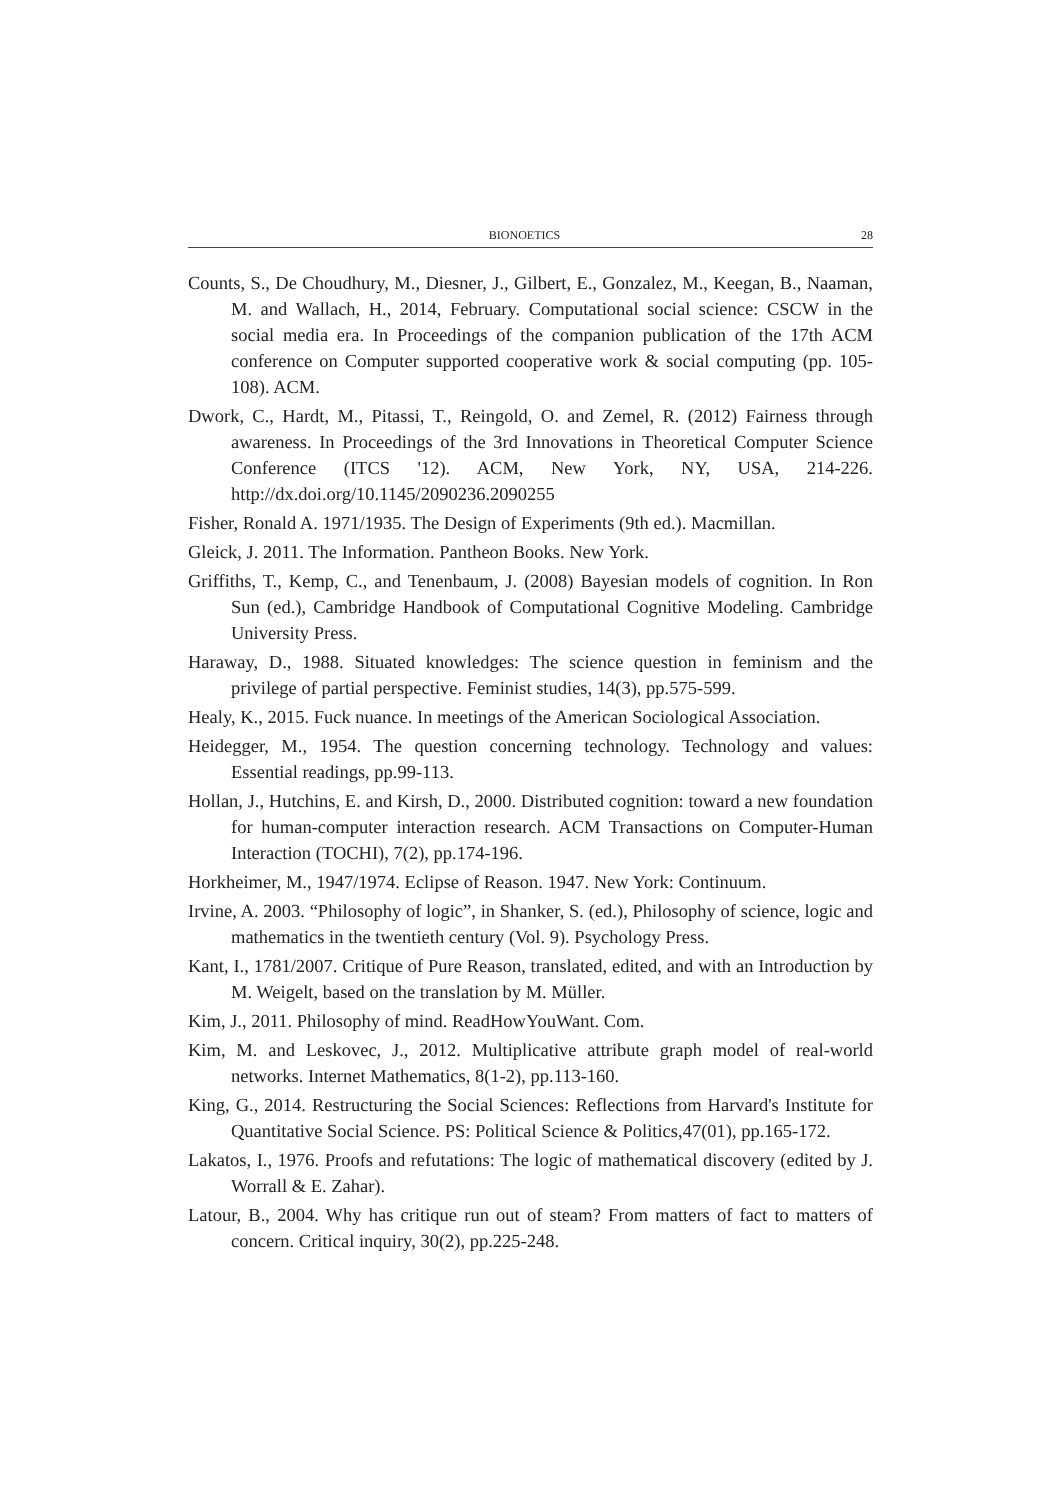BIONOETICS 28
Counts, S., De Choudhury, M., Diesner, J., Gilbert, E., Gonzalez, M., Keegan, B., Naaman, M. and Wallach, H., 2014, February. Computational social science: CSCW in the social media era. In Proceedings of the companion publication of the 17th ACM conference on Computer supported cooperative work & social computing (pp. 105-108). ACM.
Dwork, C., Hardt, M., Pitassi, T., Reingold, O. and Zemel, R. (2012) Fairness through awareness. In Proceedings of the 3rd Innovations in Theoretical Computer Science Conference (ITCS '12). ACM, New York, NY, USA, 214-226. http://dx.doi.org/10.1145/2090236.2090255
Fisher, Ronald A. 1971/1935. The Design of Experiments (9th ed.). Macmillan.
Gleick, J. 2011. The Information. Pantheon Books. New York.
Griffiths, T., Kemp, C., and Tenenbaum, J. (2008) Bayesian models of cognition. In Ron Sun (ed.), Cambridge Handbook of Computational Cognitive Modeling. Cambridge University Press.
Haraway, D., 1988. Situated knowledges: The science question in feminism and the privilege of partial perspective. Feminist studies, 14(3), pp.575-599.
Healy, K., 2015. Fuck nuance. In meetings of the American Sociological Association.
Heidegger, M., 1954. The question concerning technology. Technology and values: Essential readings, pp.99-113.
Hollan, J., Hutchins, E. and Kirsh, D., 2000. Distributed cognition: toward a new foundation for human-computer interaction research. ACM Transactions on Computer-Human Interaction (TOCHI), 7(2), pp.174-196.
Horkheimer, M., 1947/1974. Eclipse of Reason. 1947. New York: Continuum.
Irvine, A. 2003. “Philosophy of logic”, in Shanker, S. (ed.), Philosophy of science, logic and mathematics in the twentieth century (Vol. 9). Psychology Press.
Kant, I., 1781/2007. Critique of Pure Reason, translated, edited, and with an Introduction by M. Weigelt, based on the translation by M. Müller.
Kim, J., 2011. Philosophy of mind. ReadHowYouWant. Com.
Kim, M. and Leskovec, J., 2012. Multiplicative attribute graph model of real-world networks. Internet Mathematics, 8(1-2), pp.113-160.
King, G., 2014. Restructuring the Social Sciences: Reflections from Harvard's Institute for Quantitative Social Science. PS: Political Science & Politics,47(01), pp.165-172.
Lakatos, I., 1976. Proofs and refutations: The logic of mathematical discovery (edited by J. Worrall & E. Zahar).
Latour, B., 2004. Why has critique run out of steam? From matters of fact to matters of concern. Critical inquiry, 30(2), pp.225-248.